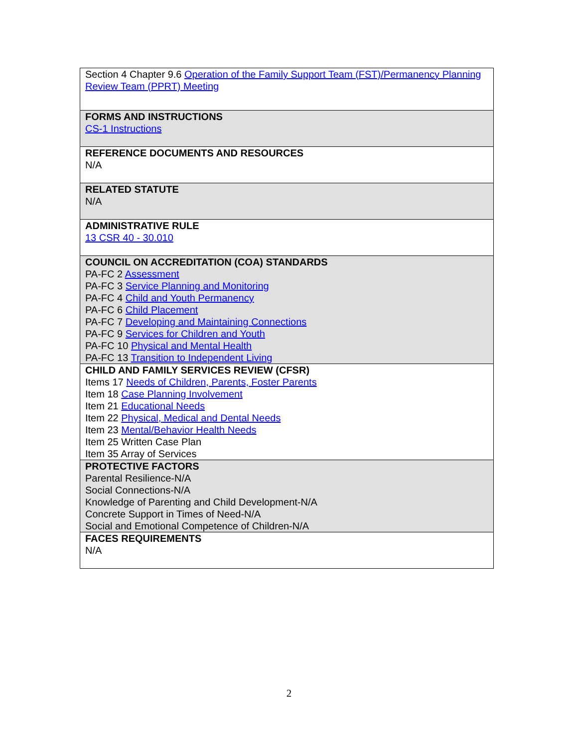| Section 4 Chapter 9.6 Operation of the Family Support Team (FST)/Permanency Planning Review Team (PPRT) Meeting |
| FORMS AND INSTRUCTIONS CS-1 Instructions |
| REFERENCE DOCUMENTS AND RESOURCES N/A |
| RELATED STATUTE N/A |
| ADMINISTRATIVE RULE 13 CSR 40 - 30.010 |
| COUNCIL ON ACCREDITATION (COA) STANDARDS PA-FC 2 Assessment PA-FC 3 Service Planning and Monitoring PA-FC 4 Child and Youth Permanency PA-FC 6 Child Placement PA-FC 7 Developing and Maintaining Connections PA-FC 9 Services for Children and Youth PA-FC 10 Physical and Mental Health PA-FC 13 Transition to Independent Living |
| CHILD AND FAMILY SERVICES REVIEW (CFSR) Items 17 Needs of Children, Parents, Foster Parents Item 18 Case Planning Involvement Item 21 Educational Needs Item 22 Physical, Medical and Dental Needs Item 23 Mental/Behavior Health Needs Item 25 Written Case Plan Item 35 Array of Services |
| PROTECTIVE FACTORS Parental Resilience-N/A Social Connections-N/A Knowledge of Parenting and Child Development-N/A Concrete Support in Times of Need-N/A Social and Emotional Competence of Children-N/A |
| FACES REQUIREMENTS N/A |
2